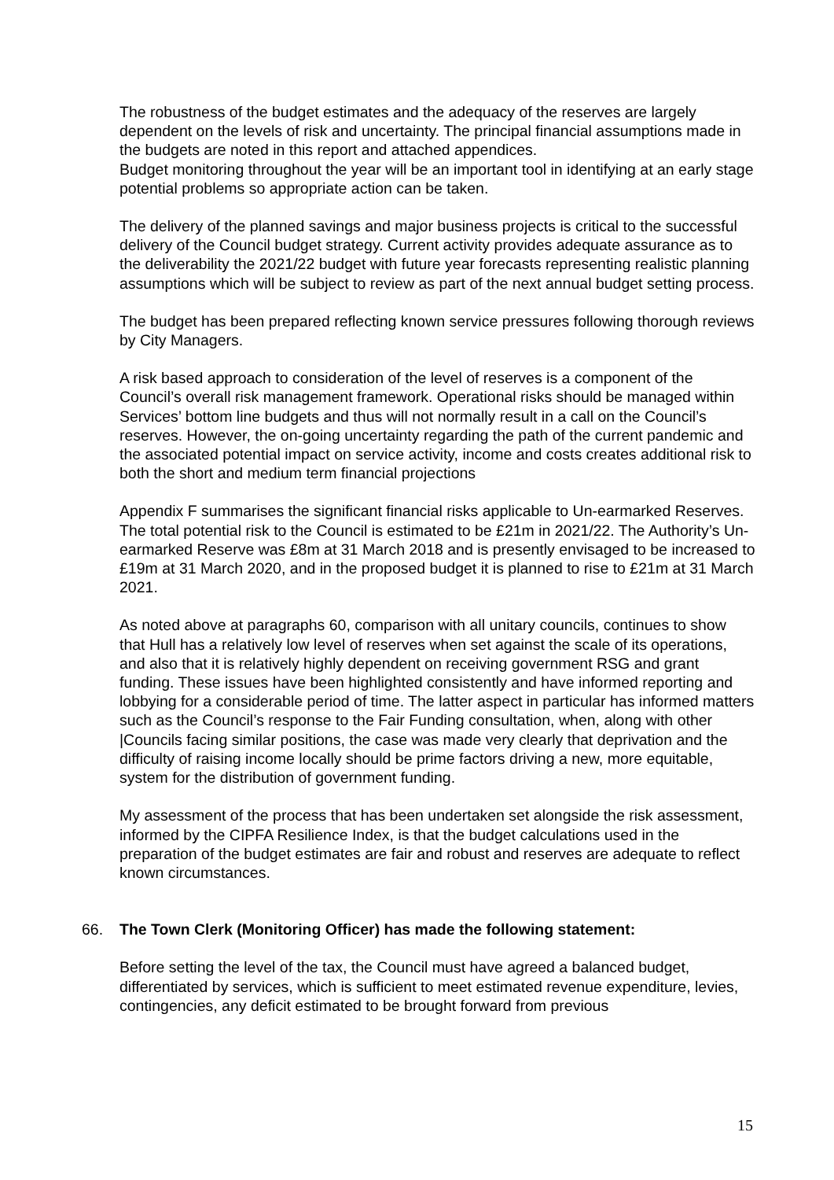The robustness of the budget estimates and the adequacy of the reserves are largely dependent on the levels of risk and uncertainty. The principal financial assumptions made in the budgets are noted in this report and attached appendices.
Budget monitoring throughout the year will be an important tool in identifying at an early stage potential problems so appropriate action can be taken.
The delivery of the planned savings and major business projects is critical to the successful delivery of the Council budget strategy. Current activity provides adequate assurance as to the deliverability the 2021/22 budget with future year forecasts representing realistic planning assumptions which will be subject to review as part of the next annual budget setting process.
The budget has been prepared reflecting known service pressures following thorough reviews by City Managers.
A risk based approach to consideration of the level of reserves is a component of the Council’s overall risk management framework. Operational risks should be managed within Services’ bottom line budgets and thus will not normally result in a call on the Council’s reserves. However, the on-going uncertainty regarding the path of the current pandemic and the associated potential impact on service activity, income and costs creates additional risk to both the short and medium term financial projections
Appendix F summarises the significant financial risks applicable to Un-earmarked Reserves. The total potential risk to the Council is estimated to be £21m in 2021/22. The Authority’s Un-earmarked Reserve was £8m at 31 March 2018 and is presently envisaged to be increased to £19m at 31 March 2020, and in the proposed budget it is planned to rise to £21m at 31 March 2021.
As noted above at paragraphs 60, comparison with all unitary councils, continues to show that Hull has a relatively low level of reserves when set against the scale of its operations, and also that it is relatively highly dependent on receiving government RSG and grant funding. These issues have been highlighted consistently and have informed reporting and lobbying for a considerable period of time. The latter aspect in particular has informed matters such as the Council’s response to the Fair Funding consultation, when, along with other |Councils facing similar positions, the case was made very clearly that deprivation and the difficulty of raising income locally should be prime factors driving a new, more equitable, system for the distribution of government funding.
My assessment of the process that has been undertaken set alongside the risk assessment, informed by the CIPFA Resilience Index, is that the budget calculations used in the preparation of the budget estimates are fair and robust and reserves are adequate to reflect known circumstances.
66. The Town Clerk (Monitoring Officer) has made the following statement:
Before setting the level of the tax, the Council must have agreed a balanced budget, differentiated by services, which is sufficient to meet estimated revenue expenditure, levies, contingencies, any deficit estimated to be brought forward from previous
15